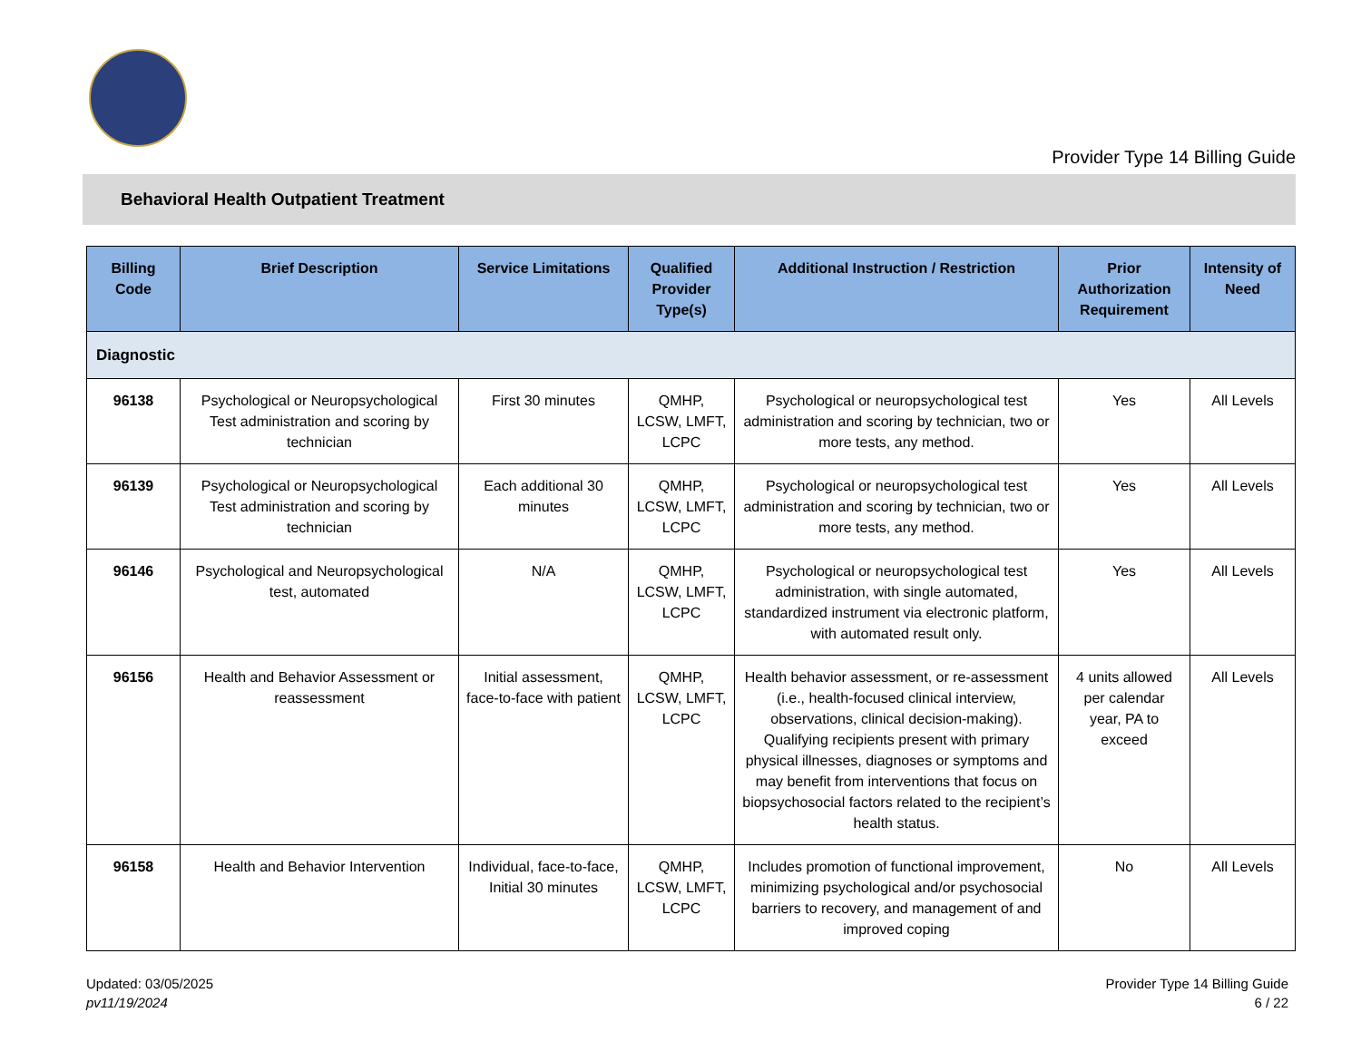Provider Type 14 Billing Guide
Behavioral Health Outpatient Treatment
| Billing Code | Brief Description | Service Limitations | Qualified Provider Type(s) | Additional Instruction / Restriction | Prior Authorization Requirement | Intensity of Need |
| --- | --- | --- | --- | --- | --- | --- |
| Diagnostic | | | | | | |
| 96138 | Psychological or Neuropsychological Test administration and scoring by technician | First 30 minutes | QMHP, LCSW, LMFT, LCPC | Psychological or neuropsychological test administration and scoring by technician, two or more tests, any method. | Yes | All Levels |
| 96139 | Psychological or Neuropsychological Test administration and scoring by technician | Each additional 30 minutes | QMHP, LCSW, LMFT, LCPC | Psychological or neuropsychological test administration and scoring by technician, two or more tests, any method. | Yes | All Levels |
| 96146 | Psychological and Neuropsychological test, automated | N/A | QMHP, LCSW, LMFT, LCPC | Psychological or neuropsychological test administration, with single automated, standardized instrument via electronic platform, with automated result only. | Yes | All Levels |
| 96156 | Health and Behavior Assessment or reassessment | Initial assessment, face-to-face with patient | QMHP, LCSW, LMFT, LCPC | Health behavior assessment, or re-assessment (i.e., health-focused clinical interview, observations, clinical decision-making). Qualifying recipients present with primary physical illnesses, diagnoses or symptoms and may benefit from interventions that focus on biopsychosocial factors related to the recipient’s health status. | 4 units allowed per calendar year, PA to exceed | All Levels |
| 96158 | Health and Behavior Intervention | Individual, face-to-face, Initial 30 minutes | QMHP, LCSW, LMFT, LCPC | Includes promotion of functional improvement, minimizing psychological and/or psychosocial barriers to recovery, and management of and improved coping | No | All Levels |
Updated: 03/05/2025
pv11/19/2024
Provider Type 14 Billing Guide
6 / 22